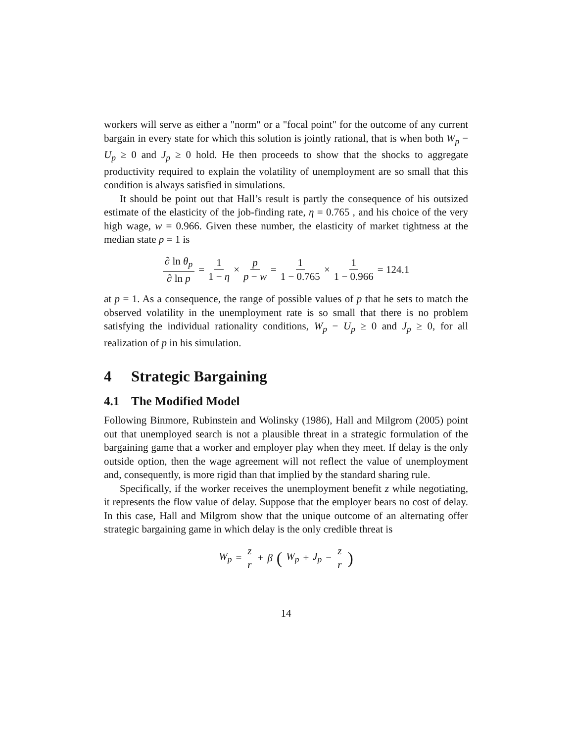workers will serve as either a "norm" or a "focal point" for the outcome of any current bargain in every state for which this solution is jointly rational, that is when both W<sub>p</sub> − U<sub>p</sub> ≥ 0 and J<sub>p</sub> ≥ 0 hold. He then proceeds to show that the shocks to aggregate productivity required to explain the volatility of unemployment are so small that this condition is always satisfied in simulations.
It should be point out that Hall’s result is partly the consequence of his outsized estimate of the elasticity of the job-finding rate, η = 0.765 , and his choice of the very high wage, w = 0.966. Given these number, the elasticity of market tightness at the median state p = 1 is
∂ ln θ<sub>p</sub> ∂ ln p = 1 1 − η × p p − w = 1 1 − 0.765 × 1 1 − 0.966 = 124.1
at p = 1. As a consequence, the range of possible values of p that he sets to match the observed volatility in the unemployment rate is so small that there is no problem satisfying the individual rationality conditions, W<sub>p</sub> − U<sub>p</sub> ≥ 0 and J<sub>p</sub> ≥ 0, for all realization of p in his simulation.
4 Strategic Bargaining
4.1 The Modified Model
Following Binmore, Rubinstein and Wolinsky (1986), Hall and Milgrom (2005) point out that unemployed search is not a plausible threat in a strategic formulation of the bargaining game that a worker and employer play when they meet. If delay is the only outside option, then the wage agreement will not reflect the value of unemployment and, consequently, is more rigid than that implied by the standard sharing rule.
Specifically, if the worker receives the unemployment benefit z while negotiating, it represents the flow value of delay. Suppose that the employer bears no cost of delay. In this case, Hall and Milgrom show that the unique outcome of an alternating offer strategic bargaining game in which delay is the only credible threat is
W<sub>p</sub> = z r + β (W<sub>p</sub> + J<sub>p</sub> − z r)
14